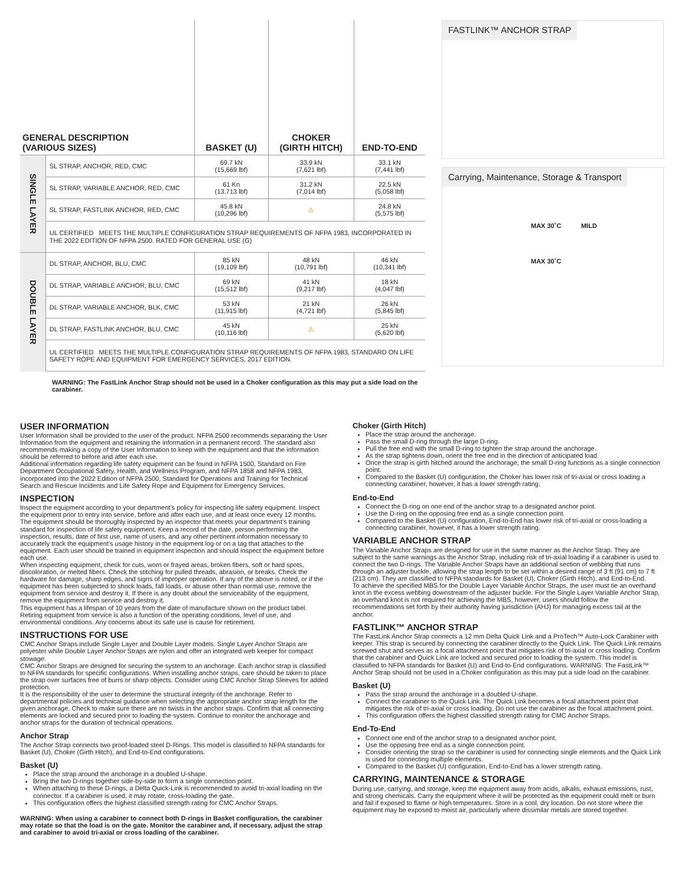| GENERAL DESCRIPTION (VARIOUS SIZES) | | BASKET (U) | CHOKER (GIRTH HITCH) | END-TO-END |
| --- | --- | --- | --- | --- |
| SINGLE LAYER | SL STRAP, ANCHOR, RED, CMC | 69.7 kN (15,669 lbf) | 33.9 kN (7,621 lbf) | 33.1 kN (7,441 lbf) |
| | SL STRAP, VARIABLE ANCHOR, RED, CMC | 61 Kn (13,713 lbf) | 31.2 kN (7,014 lbf) | 22.5 kN (5,058 lbf) |
| | SL STRAP, FASTLINK ANCHOR, RED, CMC | 45.8 kN (10,296 lbf) | ⚠ | 24.8 kN (5,575 lbf) |
| | UL CERTIFIED MEETS THE MULTIPLE CONFIGURATION STRAP REQUIREMENTS OF NFPA 1983, INCORPORATED IN THE 2022 EDITION OF NFPA 2500. RATED FOR GENERAL USE (G) | | | |
| DOUBLE LAYER | DL STRAP, ANCHOR, BLU, CMC | 85 kN (19,109 lbf) | 48 kN (10,791 lbf) | 46 kN (10,341 lbf) |
| | DL STRAP, VARIABLE ANCHOR, BLU, CMC | 69 kN (15,512 lbf) | 41 kN (9,217 lbf) | 18 kN (4,047 lbf) |
| | DL STRAP, VARIABLE ANCHOR, BLK, CMC | 53 kN (11,915 lbf) | 21 kN (4,721 lbf) | 26 kN (5,845 lbf) |
| | DL STRAP, FASTLINK ANCHOR, BLU, CMC | 45 kN (10,116 lbf) | ⚠ | 25 kN (5,620 lbf) |
| | UL CERTIFIED MEETS THE MULTIPLE CONFIGURATION STRAP REQUIREMENTS OF NFPA 1983, STANDARD ON LIFE SAFETY ROPE AND EQUIPMENT FOR EMERGENCY SERVICES, 2017 EDITION. | | | |
WARNING: The FastLink Anchor Strap should not be used in a Choker configuration as this may put a side load on the carabiner.
FASTLINK™ ANCHOR STRAP
Carrying, Maintenance, Storage & Transport
MAX 30˚C MILD
MAX 30˚C
USER INFORMATION
User Information shall be provided to the user of the product. NFPA 2500 recommends separating the User Information from the equipment and retaining the information in a permanent record. The standard also recommends making a copy of the User Information to keep with the equipment and that the information should be referred to before and after each use.
Additional information regarding life safety equipment can be found in NFPA 1500, Standard on Fire Department Occupational Safety, Health, and Wellness Program, and NFPA 1858 and NFPA 1983, incorporated into the 2022 Edition of NFPA 2500, Standard for Operations and Training for Technical Search and Rescue Incidents and Life Safety Rope and Equipment for Emergency Services.
INSPECTION
Inspect the equipment according to your department’s policy for inspecting life safety equipment. Inspect the equipment prior to entry into service, before and after each use, and at least once every 12 months. The equipment should be thoroughly inspected by an inspector that meets your department’s training standard for inspection of life safety equipment. Keep a record of the date, person performing the inspection, results, date of first use, name of users, and any other pertinent information necessary to accurately track the equipment’s usage history in the equipment log or on a tag that attaches to the equipment. Each user should be trained in equipment inspection and should inspect the equipment before each use.
When inspecting equipment, check for cuts, worn or frayed areas, broken fibers, soft or hard spots, discoloration, or melted fibers. Check the stitching for pulled threads, abrasion, or breaks. Check the hardware for damage, sharp edges, and signs of improper operation. If any of the above is noted, or if the equipment has been subjected to shock loads, fall loads, or abuse other than normal use, remove the equipment from service and destroy it. If there is any doubt about the serviceability of the equipment, remove the equipment from service and destroy it.
This equipment has a lifespan of 10 years from the date of manufacture shown on the product label. Retiring equipment from service is also a function of the operating conditions, level of use, and environmental conditions. Any concerns about its safe use is cause for retirement.
INSTRUCTIONS FOR USE
CMC Anchor Straps include Single Layer and Double Layer models. Single Layer Anchor Straps are polyester while Double Layer Anchor Straps are nylon and offer an integrated web keeper for compact stowage.
CMC Anchor Straps are designed for securing the system to an anchorage. Each anchor strap is classified to NFPA standards for specific configurations. When installing anchor straps, care should be taken to place the strap over surfaces free of burrs or sharp objects. Consider using CMC Anchor Strap Sleeves for added protection.
It is the responsibility of the user to determine the structural integrity of the anchorage. Refer to departmental policies and technical guidance when selecting the appropriate anchor strap length for the given anchorage. Check to make sure there are no twists in the anchor straps. Confirm that all connecting elements are locked and secured prior to loading the system. Continue to monitor the anchorage and anchor straps for the duration of technical operations.
Anchor Strap
The Anchor Strap connects two proof-loaded steel D-Rings. This model is classified to NFPA standards for Basket (U), Choker (Girth Hitch), and End-to-End configurations.
Basket (U)
Place the strap around the anchorage in a doubled U-shape.
Bring the two D-rings together side-by-side to form a single connection point.
When attaching to these D-rings, a Delta Quick-Link is recommended to avoid tri-axial loading on the connector. If a carabiner is used, it may rotate, cross-loading the gate.
This configuration offers the highest classified strength rating for CMC Anchor Straps.
WARNING: When using a carabiner to connect both D-rings in Basket configuration, the carabiner may rotate so that the load is on the gate. Monitor the carabiner and, if necessary, adjust the strap and carabiner to avoid tri-axial or cross loading of the carabiner.
Choker (Girth Hitch)
Place the strap around the anchorage.
Pass the small D-ring through the large D-ring.
Pull the free end with the small D-ring to tighten the strap around the anchorage.
As the strap tightens down, orient the free end in the direction of anticipated load.
Once the strap is girth hitched around the anchorage, the small D-ring functions as a single connection point.
Compared to the Basket (U) configuration, the Choker has lower risk of tri-axial or cross loading a connecting carabiner, however, it has a lower strength rating.
End-to-End
Connect the D-ring on one end of the anchor strap to a designated anchor point.
Use the D-ring on the opposing free end as a single connection point.
Compared to the Basket (U) configuration, End-to-End has lower risk of tri-axial or cross-loading a connecting carabiner, however, it has a lower strength rating.
VARIABLE ANCHOR STRAP
The Variable Anchor Straps are designed for use in the same manner as the Anchor Strap. They are subject to the same warnings as the Anchor Strap, including risk of tri-axial loading if a carabiner is used to connect the two D-rings. The Variable Anchor Straps have an additional section of webbing that runs through an adjuster buckle, allowing the strap length to be set within a desired range of 3 ft (91 cm) to 7 ft (213 cm). They are classified to NFPA standards for Basket (U), Choker (Girth Hitch), and End-to-End.
To achieve the specified MBS for the Double Layer Variable Anchor Straps, the user must tie an overhand knot in the excess webbing downstream of the adjuster buckle. For the Single Layer Variable Anchor Strap, an overhand knot is not required for achieving the MBS, however, users should follow the recommendations set forth by their authority having jurisdiction (AHJ) for managing excess tail at the anchor.
FASTLINK™ ANCHOR STRAP
The FastLink Anchor Strap connects a 12 mm Delta Quick Link and a ProTech™ Auto-Lock Carabiner with keeper. This strap is secured by connecting the carabiner directly to the Quick Link. The Quick Link remains screwed shut and serves as a focal attachment point that mitigates risk of tri-axial or cross loading. Confirm that the carabiner and Quick Link are locked and secured prior to loading the system. This model is classified to NFPA standards for Basket (U) and End-to-End configurations. WARNING: The FastLink™ Anchor Strap should not be used in a Choker configuration as this may put a side load on the carabiner.
Basket (U)
Pass the strap around the anchorage in a doubled U-shape.
Connect the carabiner to the Quick Link. The Quick Link becomes a focal attachment point that mitigates the risk of tri-axial or cross loading. Do not use the carabiner as the focal attachment point.
This configuration offers the highest classified strength rating for CMC Anchor Straps.
End-To-End
Connect one end of the anchor strap to a designated anchor point.
Use the opposing free end as a single connection point.
Consider orienting the strap so the carabiner is used for connecting single elements and the Quick Link is used for connecting multiple elements.
Compared to the Basket (U) configuration, End-to-End has a lower strength rating.
CARRYING, MAINTENANCE & STORAGE
During use, carrying, and storage, keep the equipment away from acids, alkalis, exhaust emissions, rust, and strong chemicals. Carry the equipment where it will be protected as the equipment could melt or burn and fail if exposed to flame or high temperatures. Store in a cool, dry location. Do not store where the equipment may be exposed to moist air, particularly where dissimilar metals are stored together.